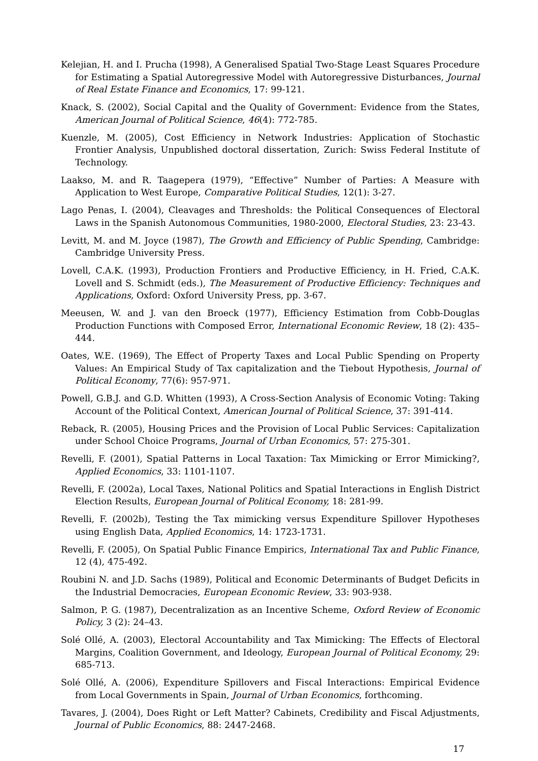Kelejian, H. and I. Prucha (1998), A Generalised Spatial Two-Stage Least Squares Procedure for Estimating a Spatial Autoregressive Model with Autoregressive Disturbances, Journal of Real Estate Finance and Economics, 17: 99-121.
Knack, S. (2002), Social Capital and the Quality of Government: Evidence from the States, American Journal of Political Science, 46(4): 772-785.
Kuenzle, M. (2005), Cost Efficiency in Network Industries: Application of Stochastic Frontier Analysis, Unpublished doctoral dissertation, Zurich: Swiss Federal Institute of Technology.
Laakso, M. and R. Taagepera (1979), “Effective” Number of Parties: A Measure with Application to West Europe, Comparative Political Studies, 12(1): 3-27.
Lago Penas, I. (2004), Cleavages and Thresholds: the Political Consequences of Electoral Laws in the Spanish Autonomous Communities, 1980-2000, Electoral Studies, 23: 23-43.
Levitt, M. and M. Joyce (1987), The Growth and Efficiency of Public Spending, Cambridge: Cambridge University Press.
Lovell, C.A.K. (1993), Production Frontiers and Productive Efficiency, in H. Fried, C.A.K. Lovell and S. Schmidt (eds.), The Measurement of Productive Efficiency: Techniques and Applications, Oxford: Oxford University Press, pp. 3-67.
Meeusen, W. and J. van den Broeck (1977), Efficiency Estimation from Cobb-Douglas Production Functions with Composed Error, International Economic Review, 18 (2): 435–444.
Oates, W.E. (1969), The Effect of Property Taxes and Local Public Spending on Property Values: An Empirical Study of Tax capitalization and the Tiebout Hypothesis, Journal of Political Economy, 77(6): 957-971.
Powell, G.B.J. and G.D. Whitten (1993), A Cross-Section Analysis of Economic Voting: Taking Account of the Political Context, American Journal of Political Science, 37: 391-414.
Reback, R. (2005), Housing Prices and the Provision of Local Public Services: Capitalization under School Choice Programs, Journal of Urban Economics, 57: 275-301.
Revelli, F. (2001), Spatial Patterns in Local Taxation: Tax Mimicking or Error Mimicking?, Applied Economics, 33: 1101-1107.
Revelli, F. (2002a), Local Taxes, National Politics and Spatial Interactions in English District Election Results, European Journal of Political Economy, 18: 281-99.
Revelli, F. (2002b), Testing the Tax mimicking versus Expenditure Spillover Hypotheses using English Data, Applied Economics, 14: 1723-1731.
Revelli, F. (2005), On Spatial Public Finance Empirics, International Tax and Public Finance, 12 (4), 475-492.
Roubini N. and J.D. Sachs (1989), Political and Economic Determinants of Budget Deficits in the Industrial Democracies, European Economic Review, 33: 903-938.
Salmon, P. G. (1987), Decentralization as an Incentive Scheme, Oxford Review of Economic Policy, 3 (2): 24–43.
Solé Ollé, A. (2003), Electoral Accountability and Tax Mimicking: The Effects of Electoral Margins, Coalition Government, and Ideology, European Journal of Political Economy, 29: 685-713.
Solé Ollé, A. (2006), Expenditure Spillovers and Fiscal Interactions: Empirical Evidence from Local Governments in Spain, Journal of Urban Economics, forthcoming.
Tavares, J. (2004), Does Right or Left Matter? Cabinets, Credibility and Fiscal Adjustments, Journal of Public Economics, 88: 2447-2468.
17